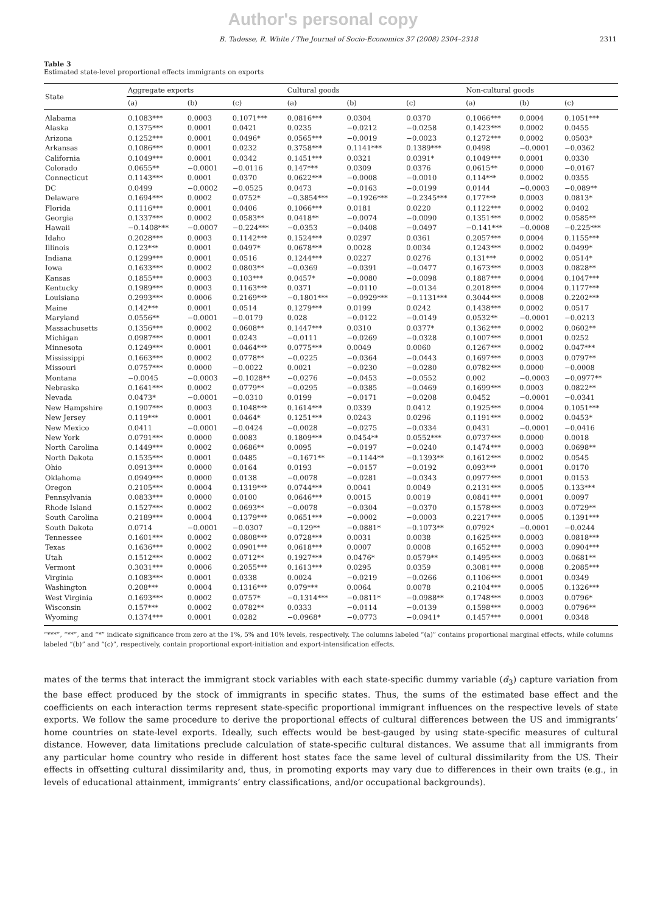Author's personal copy
B. Tadesse, R. White / The Journal of Socio-Economics 37 (2008) 2304–2318 2311
Table 3
Estimated state-level proportional effects immigrants on exports
| State | Aggregate exports | | | Cultural goods | | | Non-cultural goods | | |
| --- | --- | --- | --- | --- | --- | --- | --- | --- | --- |
| | (a) | (b) | (c) | (a) | (b) | (c) | (a) | (b) | (c) |
| Alabama | 0.1083*** | 0.0003 | 0.1071*** | 0.0816*** | 0.0304 | 0.0370 | 0.1066*** | 0.0004 | 0.1051*** |
| Alaska | 0.1375*** | 0.0001 | 0.0421 | 0.0235 | −0.0212 | −0.0258 | 0.1423*** | 0.0002 | 0.0455 |
| Arizona | 0.1252*** | 0.0001 | 0.0496* | 0.0565*** | −0.0019 | −0.0023 | 0.1272*** | 0.0002 | 0.0503* |
| Arkansas | 0.1086*** | 0.0001 | 0.0232 | 0.3758*** | 0.1141*** | 0.1389*** | 0.0498 | −0.0001 | −0.0362 |
| California | 0.1049*** | 0.0001 | 0.0342 | 0.1451*** | 0.0321 | 0.0391* | 0.1049*** | 0.0001 | 0.0330 |
| Colorado | 0.0655** | −0.0001 | −0.0116 | 0.147*** | 0.0309 | 0.0376 | 0.0615** | 0.0000 | −0.0167 |
| Connecticut | 0.1143*** | 0.0001 | 0.0370 | 0.0622*** | −0.0008 | −0.0010 | 0.114*** | 0.0002 | 0.0355 |
| DC | 0.0499 | −0.0002 | −0.0525 | 0.0473 | −0.0163 | −0.0199 | 0.0144 | −0.0003 | −0.089** |
| Delaware | 0.1694*** | 0.0002 | 0.0752* | −0.3854*** | −0.1926*** | −0.2345*** | 0.177*** | 0.0003 | 0.0813* |
| Florida | 0.1116*** | 0.0001 | 0.0406 | 0.1066*** | 0.0181 | 0.0220 | 0.1122*** | 0.0002 | 0.0402 |
| Georgia | 0.1337*** | 0.0002 | 0.0583** | 0.0418** | −0.0074 | −0.0090 | 0.1351*** | 0.0002 | 0.0585** |
| Hawaii | −0.1408*** | −0.0007 | −0.224*** | −0.0353 | −0.0408 | −0.0497 | −0.141*** | −0.0008 | −0.225*** |
| Idaho | 0.2028*** | 0.0003 | 0.1142*** | 0.1524*** | 0.0297 | 0.0361 | 0.2057*** | 0.0004 | 0.1155*** |
| Illinois | 0.123*** | 0.0001 | 0.0497* | 0.0678*** | 0.0028 | 0.0034 | 0.1243*** | 0.0002 | 0.0499* |
| Indiana | 0.1299*** | 0.0001 | 0.0516 | 0.1244*** | 0.0227 | 0.0276 | 0.131*** | 0.0002 | 0.0514* |
| Iowa | 0.1633*** | 0.0002 | 0.0803** | −0.0369 | −0.0391 | −0.0477 | 0.1673*** | 0.0003 | 0.0828** |
| Kansas | 0.1855*** | 0.0003 | 0.103*** | 0.0457* | −0.0080 | −0.0098 | 0.1887*** | 0.0004 | 0.1047*** |
| Kentucky | 0.1989*** | 0.0003 | 0.1163*** | 0.0371 | −0.0110 | −0.0134 | 0.2018*** | 0.0004 | 0.1177*** |
| Louisiana | 0.2993*** | 0.0006 | 0.2169*** | −0.1801*** | −0.0929*** | −0.1131*** | 0.3044*** | 0.0008 | 0.2202*** |
| Maine | 0.142*** | 0.0001 | 0.0514 | 0.1279*** | 0.0199 | 0.0242 | 0.1438*** | 0.0002 | 0.0517 |
| Maryland | 0.0556** | −0.0001 | −0.0179 | 0.028 | −0.0122 | −0.0149 | 0.0532** | −0.0001 | −0.0213 |
| Massachusetts | 0.1356*** | 0.0002 | 0.0608** | 0.1447*** | 0.0310 | 0.0377* | 0.1362*** | 0.0002 | 0.0602** |
| Michigan | 0.0987*** | 0.0001 | 0.0243 | −0.0111 | −0.0269 | −0.0328 | 0.1007*** | 0.0001 | 0.0252 |
| Minnesota | 0.1249*** | 0.0001 | 0.0464*** | 0.0775*** | 0.0049 | 0.0060 | 0.1267*** | 0.0002 | 0.047*** |
| Mississippi | 0.1663*** | 0.0002 | 0.0778** | −0.0225 | −0.0364 | −0.0443 | 0.1697*** | 0.0003 | 0.0797** |
| Missouri | 0.0757*** | 0.0000 | −0.0022 | 0.0021 | −0.0230 | −0.0280 | 0.0782*** | 0.0000 | −0.0008 |
| Montana | −0.0045 | −0.0003 | −0.1028** | −0.0276 | −0.0453 | −0.0552 | 0.002 | −0.0003 | −0.0977** |
| Nebraska | 0.1641*** | 0.0002 | 0.0779** | −0.0295 | −0.0385 | −0.0469 | 0.1699*** | 0.0003 | 0.0822** |
| Nevada | 0.0473* | −0.0001 | −0.0310 | 0.0199 | −0.0171 | −0.0208 | 0.0452 | −0.0001 | −0.0341 |
| New Hampshire | 0.1907*** | 0.0003 | 0.1048*** | 0.1614*** | 0.0339 | 0.0412 | 0.1925*** | 0.0004 | 0.1051*** |
| New Jersey | 0.119*** | 0.0001 | 0.0464* | 0.1251*** | 0.0243 | 0.0296 | 0.1191*** | 0.0002 | 0.0453* |
| New Mexico | 0.0411 | −0.0001 | −0.0424 | −0.0028 | −0.0275 | −0.0334 | 0.0431 | −0.0001 | −0.0416 |
| New York | 0.0791*** | 0.0000 | 0.0083 | 0.1809*** | 0.0454** | 0.0552*** | 0.0737*** | 0.0000 | 0.0018 |
| North Carolina | 0.1449*** | 0.0002 | 0.0686** | 0.0095 | −0.0197 | −0.0240 | 0.1474*** | 0.0003 | 0.0698** |
| North Dakota | 0.1535*** | 0.0001 | 0.0485 | −0.1671** | −0.1144** | −0.1393** | 0.1612*** | 0.0002 | 0.0545 |
| Ohio | 0.0913*** | 0.0000 | 0.0164 | 0.0193 | −0.0157 | −0.0192 | 0.093*** | 0.0001 | 0.0170 |
| Oklahoma | 0.0949*** | 0.0000 | 0.0138 | −0.0078 | −0.0281 | −0.0343 | 0.0977*** | 0.0001 | 0.0153 |
| Oregon | 0.2105*** | 0.0004 | 0.1319*** | 0.0744*** | 0.0041 | 0.0049 | 0.2131*** | 0.0005 | 0.133*** |
| Pennsylvania | 0.0833*** | 0.0000 | 0.0100 | 0.0646*** | 0.0015 | 0.0019 | 0.0841*** | 0.0001 | 0.0097 |
| Rhode Island | 0.1527*** | 0.0002 | 0.0693** | −0.0078 | −0.0304 | −0.0370 | 0.1578*** | 0.0003 | 0.0729** |
| South Carolina | 0.2189*** | 0.0004 | 0.1379*** | 0.0651*** | −0.0002 | −0.0003 | 0.2217*** | 0.0005 | 0.1391*** |
| South Dakota | 0.0714 | −0.0001 | −0.0307 | −0.129** | −0.0881* | −0.1073** | 0.0792* | −0.0001 | −0.0244 |
| Tennessee | 0.1601*** | 0.0002 | 0.0808*** | 0.0728*** | 0.0031 | 0.0038 | 0.1625*** | 0.0003 | 0.0818*** |
| Texas | 0.1636*** | 0.0002 | 0.0901*** | 0.0618*** | 0.0007 | 0.0008 | 0.1652*** | 0.0003 | 0.0904*** |
| Utah | 0.1512*** | 0.0002 | 0.0712** | 0.1927*** | 0.0476* | 0.0579** | 0.1495*** | 0.0003 | 0.0681** |
| Vermont | 0.3031*** | 0.0006 | 0.2055*** | 0.1613*** | 0.0295 | 0.0359 | 0.3081*** | 0.0008 | 0.2085*** |
| Virginia | 0.1083*** | 0.0001 | 0.0338 | 0.0024 | −0.0219 | −0.0266 | 0.1106*** | 0.0001 | 0.0349 |
| Washington | 0.208*** | 0.0004 | 0.1316*** | 0.079*** | 0.0064 | 0.0078 | 0.2104*** | 0.0005 | 0.1326*** |
| West Virginia | 0.1693*** | 0.0002 | 0.0757* | −0.1314*** | −0.0811* | −0.0988** | 0.1748*** | 0.0003 | 0.0796* |
| Wisconsin | 0.157*** | 0.0002 | 0.0782** | 0.0333 | −0.0114 | −0.0139 | 0.1598*** | 0.0003 | 0.0796** |
| Wyoming | 0.1374*** | 0.0001 | 0.0282 | −0.0968* | −0.0773 | −0.0941* | 0.1457*** | 0.0001 | 0.0348 |
“***”, “**”, and “*” indicate significance from zero at the 1%, 5% and 10% levels, respectively. The columns labeled “(a)” contains proportional marginal effects, while columns labeled “(b)” and “(c)”, respectively, contain proportional export-initiation and export-intensification effects.
mates of the terms that interact the immigrant stock variables with each state-specific dummy variable (α̂<sub>3</sub>) capture variation from the base effect produced by the stock of immigrants in specific states. Thus, the sums of the estimated base effect and the coefficients on each interaction terms represent state-specific proportional immigrant influences on the respective levels of state exports. We follow the same procedure to derive the proportional effects of cultural differences between the US and immigrants’ home countries on state-level exports. Ideally, such effects would be best-gauged by using state-specific measures of cultural distance. However, data limitations preclude calculation of state-specific cultural distances. We assume that all immigrants from any particular home country who reside in different host states face the same level of cultural dissimilarity from the US. Their effects in offsetting cultural dissimilarity and, thus, in promoting exports may vary due to differences in their own traits (e.g., in levels of educational attainment, immigrants’ entry classifications, and/or occupational backgrounds).